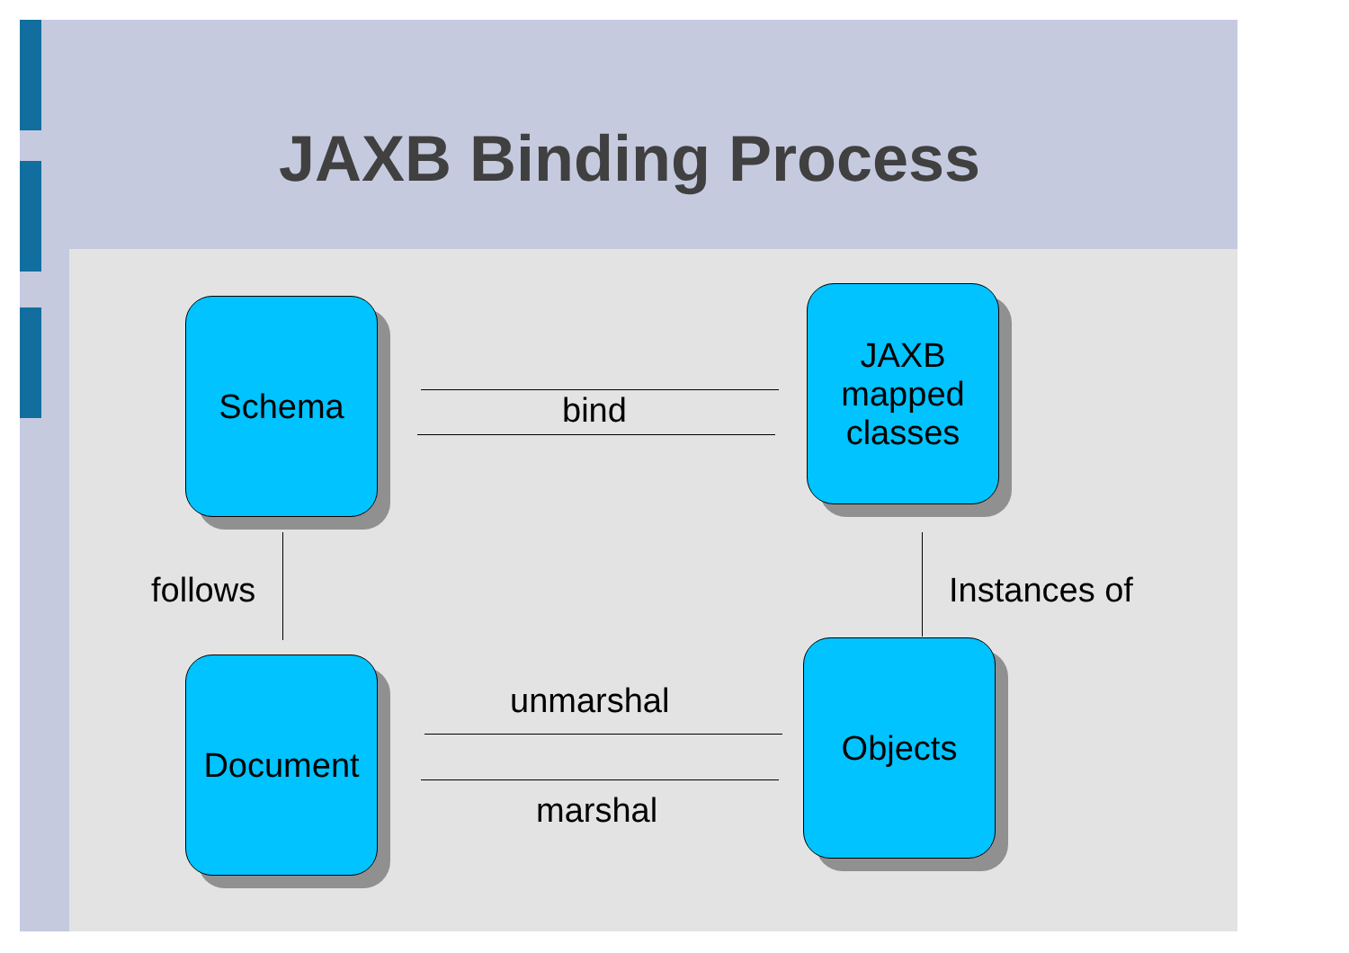JAXB Binding Process
Schema
JAXB
mapped
classes
Document Objects
bind
follows Instances of
unmarshal
marshal